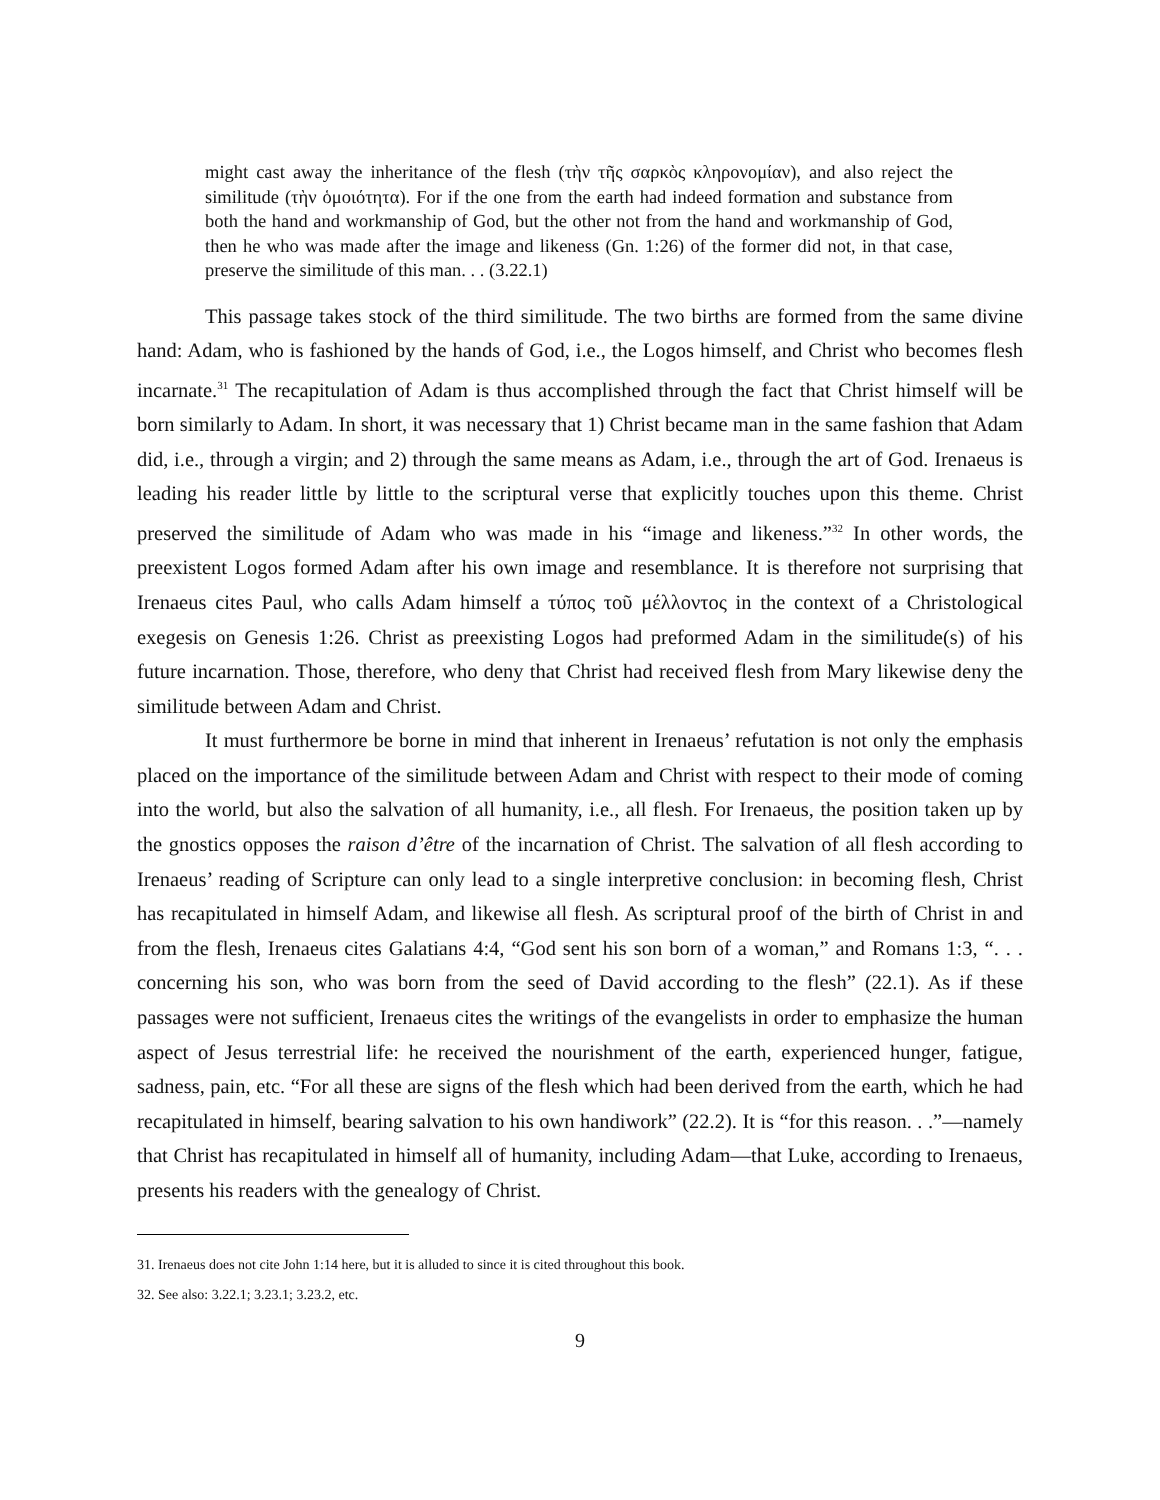might cast away the inheritance of the flesh (τὴν τῆς σαρκὸς κληρονομίαν), and also reject the similitude (τὴν ὁμοιότητα). For if the one from the earth had indeed formation and substance from both the hand and workmanship of God, but the other not from the hand and workmanship of God, then he who was made after the image and likeness (Gn. 1:26) of the former did not, in that case, preserve the similitude of this man. . . (3.22.1)
This passage takes stock of the third similitude. The two births are formed from the same divine hand: Adam, who is fashioned by the hands of God, i.e., the Logos himself, and Christ who becomes flesh incarnate.<sup>31</sup> The recapitulation of Adam is thus accomplished through the fact that Christ himself will be born similarly to Adam. In short, it was necessary that 1) Christ became man in the same fashion that Adam did, i.e., through a virgin; and 2) through the same means as Adam, i.e., through the art of God. Irenaeus is leading his reader little by little to the scriptural verse that explicitly touches upon this theme. Christ preserved the similitude of Adam who was made in his “image and likeness.”<sup>32</sup> In other words, the preexistent Logos formed Adam after his own image and resemblance. It is therefore not surprising that Irenaeus cites Paul, who calls Adam himself a τύπος τοῦ μέλλοντος in the context of a Christological exegesis on Genesis 1:26. Christ as preexisting Logos had preformed Adam in the similitude(s) of his future incarnation. Those, therefore, who deny that Christ had received flesh from Mary likewise deny the similitude between Adam and Christ.
It must furthermore be borne in mind that inherent in Irenaeus’ refutation is not only the emphasis placed on the importance of the similitude between Adam and Christ with respect to their mode of coming into the world, but also the salvation of all humanity, i.e., all flesh. For Irenaeus, the position taken up by the gnostics opposes the raison d’être of the incarnation of Christ. The salvation of all flesh according to Irenaeus’ reading of Scripture can only lead to a single interpretive conclusion: in becoming flesh, Christ has recapitulated in himself Adam, and likewise all flesh. As scriptural proof of the birth of Christ in and from the flesh, Irenaeus cites Galatians 4:4, “God sent his son born of a woman,” and Romans 1:3, “. . . concerning his son, who was born from the seed of David according to the flesh” (22.1). As if these passages were not sufficient, Irenaeus cites the writings of the evangelists in order to emphasize the human aspect of Jesus terrestrial life: he received the nourishment of the earth, experienced hunger, fatigue, sadness, pain, etc. “For all these are signs of the flesh which had been derived from the earth, which he had recapitulated in himself, bearing salvation to his own handiwork” (22.2). It is “for this reason. . .”—namely that Christ has recapitulated in himself all of humanity, including Adam—that Luke, according to Irenaeus, presents his readers with the genealogy of Christ.
31. Irenaeus does not cite John 1:14 here, but it is alluded to since it is cited throughout this book.
32. See also: 3.22.1; 3.23.1; 3.23.2, etc.
9